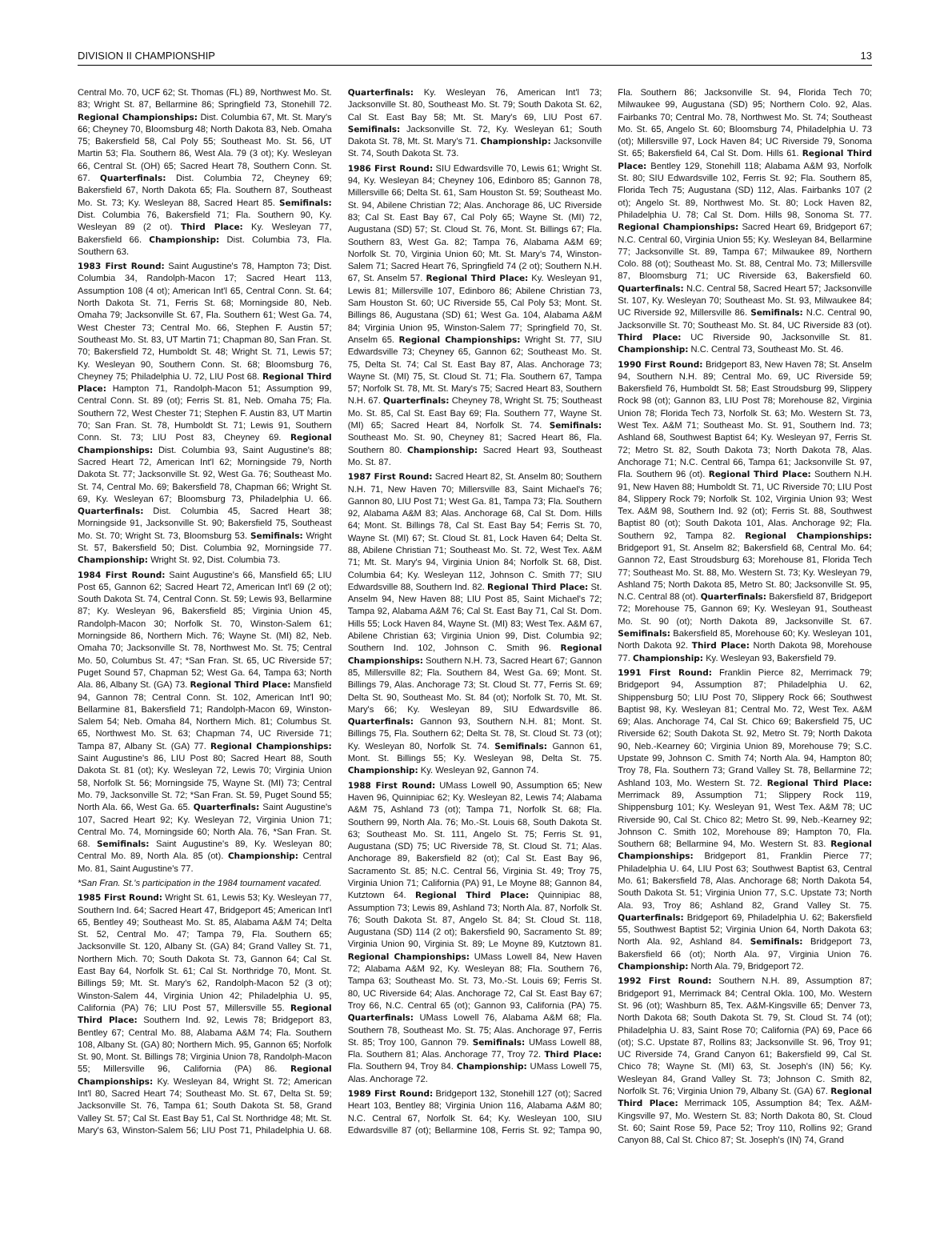DIVISION II CHAMPIONSHIP 13
Central Mo. 70, UCF 62; St. Thomas (FL) 89, Northwest Mo. St. 83; Wright St. 87, Bellarmine 86; Springfield 73, Stonehill 72. Regional Championships: Dist. Columbia 67, Mt. St. Mary's 66; Cheyney 70, Bloomsburg 48; North Dakota 83, Neb. Omaha 75; Bakersfield 58, Cal Poly 55; Southeast Mo. St. 56, UT Martin 53; Fla. Southern 86, West Ala. 79 (3 ot); Ky. Wesleyan 66, Central St. (OH) 65; Sacred Heart 78, Southern Conn. St. 67. Quarterfinals: Dist. Columbia 72, Cheyney 69; Bakersfield 67, North Dakota 65; Fla. Southern 87, Southeast Mo. St. 73; Ky. Wesleyan 88, Sacred Heart 85. Semifinals: Dist. Columbia 76, Bakersfield 71; Fla. Southern 90, Ky. Wesleyan 89 (2 ot). Third Place: Ky. Wesleyan 77, Bakersfield 66. Championship: Dist. Columbia 73, Fla. Southern 63.
1983 First Round: Saint Augustine's 78, Hampton 73; Dist. Columbia 34, Randolph-Macon 17; Sacred Heart 113, Assumption 108 (4 ot); American Int'l 65, Central Conn. St. 64; North Dakota St. 71, Ferris St. 68; Morningside 80, Neb. Omaha 79; Jacksonville St. 67, Fla. Southern 61; West Ga. 74, West Chester 73; Central Mo. 66, Stephen F. Austin 57; Southeast Mo. St. 83, UT Martin 71; Chapman 80, San Fran. St. 70; Bakersfield 72, Humboldt St. 48; Wright St. 71, Lewis 57; Ky. Wesleyan 90, Southern Conn. St. 68; Bloomsburg 76, Cheyney 75; Philadelphia U. 72, LIU Post 68. Regional Third Place: Hampton 71, Randolph-Macon 51; Assumption 99, Central Conn. St. 89 (ot); Ferris St. 81, Neb. Omaha 75; Fla. Southern 72, West Chester 71; Stephen F. Austin 83, UT Martin 70; San Fran. St. 78, Humboldt St. 71; Lewis 91, Southern Conn. St. 73; LIU Post 83, Cheyney 69. Regional Championships: Dist. Columbia 93, Saint Augustine's 88; Sacred Heart 72, American Int'l 62; Morningside 79, North Dakota St. 77; Jacksonville St. 92, West Ga. 76; Southeast Mo. St. 74, Central Mo. 69; Bakersfield 78, Chapman 66; Wright St. 69, Ky. Wesleyan 67; Bloomsburg 73, Philadelphia U. 66. Quarterfinals: Dist. Columbia 45, Sacred Heart 38; Morningside 91, Jacksonville St. 90; Bakersfield 75, Southeast Mo. St. 70; Wright St. 73, Bloomsburg 53. Semifinals: Wright St. 57, Bakersfield 50; Dist. Columbia 92, Morningside 77. Championship: Wright St. 92, Dist. Columbia 73.
1984 First Round: Saint Augustine's 66, Mansfield 65; LIU Post 65, Gannon 62; Sacred Heart 72, American Int'l 69 (2 ot); South Dakota St. 74, Central Conn. St. 59; Lewis 93, Bellarmine 87; Ky. Wesleyan 96, Bakersfield 85; Virginia Union 45, Randolph-Macon 30; Norfolk St. 70, Winston-Salem 61; Morningside 86, Northern Mich. 76; Wayne St. (MI) 82, Neb. Omaha 70; Jacksonville St. 78, Northwest Mo. St. 75; Central Mo. 50, Columbus St. 47; *San Fran. St. 65, UC Riverside 57; Puget Sound 57, Chapman 52; West Ga. 64, Tampa 63; North Ala. 86, Albany St. (GA) 73. Regional Third Place: Mansfield 94, Gannon 78; Central Conn. St. 102, American Int'l 90; Bellarmine 81, Bakersfield 71; Randolph-Macon 69, Winston-Salem 54; Neb. Omaha 84, Northern Mich. 81; Columbus St. 65, Northwest Mo. St. 63; Chapman 74, UC Riverside 71; Tampa 87, Albany St. (GA) 77. Regional Championships: Saint Augustine's 86, LIU Post 80; Sacred Heart 88, South Dakota St. 81 (ot); Ky. Wesleyan 72, Lewis 70; Virginia Union 58, Norfolk St. 56; Morningside 75, Wayne St. (MI) 73; Central Mo. 79, Jacksonville St. 72; *San Fran. St. 59, Puget Sound 55; North Ala. 66, West Ga. 65. Quarterfinals: Saint Augustine's 107, Sacred Heart 92; Ky. Wesleyan 72, Virginia Union 71; Central Mo. 74, Morningside 60; North Ala. 76, *San Fran. St. 68. Semifinals: Saint Augustine's 89, Ky. Wesleyan 80; Central Mo. 89, North Ala. 85 (ot). Championship: Central Mo. 81, Saint Augustine's 77.
*San Fran. St.'s participation in the 1984 tournament vacated.
1985 First Round: Wright St. 61, Lewis 53; Ky. Wesleyan 77, Southern Ind. 64; Sacred Heart 47, Bridgeport 45; American Int'l 65, Bentley 49; Southeast Mo. St. 85, Alabama A&M 74; Delta St. 52, Central Mo. 47; Tampa 79, Fla. Southern 65; Jacksonville St. 120, Albany St. (GA) 84; Grand Valley St. 71, Northern Mich. 70; South Dakota St. 73, Gannon 64; Cal St. East Bay 64, Norfolk St. 61; Cal St. Northridge 70, Mont. St. Billings 59; Mt. St. Mary's 62, Randolph-Macon 52 (3 ot); Winston-Salem 44, Virginia Union 42; Philadelphia U. 95, California (PA) 76; LIU Post 57, Millersville 55. Regional Third Place: Southern Ind. 92, Lewis 78; Bridgeport 83, Bentley 67; Central Mo. 88, Alabama A&M 74; Fla. Southern 108, Albany St. (GA) 80; Northern Mich. 95, Gannon 65; Norfolk St. 90, Mont. St. Billings 78; Virginia Union 78, Randolph-Macon 55; Millersville 96, California (PA) 86. Regional Championships: Ky. Wesleyan 84, Wright St. 72; American Int'l 80, Sacred Heart 74; Southeast Mo. St. 67, Delta St. 59; Jacksonville St. 76, Tampa 61; South Dakota St. 58, Grand Valley St. 57; Cal St. East Bay 51, Cal St. Northridge 48; Mt. St. Mary's 63, Winston-Salem 56; LIU Post 71, Philadelphia U. 68. Quarterfinals: Ky. Wesleyan 76, American Int'l 73; Jacksonville St. 80, Southeast Mo. St. 79; South Dakota St. 62, Cal St. East Bay 58; Mt. St. Mary's 69, LIU Post 67. Semifinals: Jacksonville St. 72, Ky. Wesleyan 61; South Dakota St. 78, Mt. St. Mary's 71. Championship: Jacksonville St. 74, South Dakota St. 73.
1986 First Round: SIU Edwardsville 70, Lewis 61; Wright St. 94, Ky. Wesleyan 84; Cheyney 106, Edinboro 85; Gannon 78, Millersville 66; Delta St. 61, Sam Houston St. 59; Southeast Mo. St. 94, Abilene Christian 72; Alas. Anchorage 86, UC Riverside 83; Cal St. East Bay 67, Cal Poly 65; Wayne St. (MI) 72, Augustana (SD) 57; St. Cloud St. 76, Mont. St. Billings 67; Fla. Southern 83, West Ga. 82; Tampa 76, Alabama A&M 69; Norfolk St. 70, Virginia Union 60; Mt. St. Mary's 74, Winston-Salem 71; Sacred Heart 76, Springfield 74 (2 ot); Southern N.H. 67, St. Anselm 57. Regional Third Place: Ky. Wesleyan 91, Lewis 81; Millersville 107, Edinboro 86; Abilene Christian 73, Sam Houston St. 60; UC Riverside 55, Cal Poly 53; Mont. St. Billings 86, Augustana (SD) 61; West Ga. 104, Alabama A&M 84; Virginia Union 95, Winston-Salem 77; Springfield 70, St. Anselm 65. Regional Championships: Wright St. 77, SIU Edwardsville 73; Cheyney 65, Gannon 62; Southeast Mo. St. 75, Delta St. 74; Cal St. East Bay 87, Alas. Anchorage 73; Wayne St. (MI) 75, St. Cloud St. 71; Fla. Southern 67, Tampa 57; Norfolk St. 78, Mt. St. Mary's 75; Sacred Heart 83, Southern N.H. 67. Quarterfinals: Cheyney 78, Wright St. 75; Southeast Mo. St. 85, Cal St. East Bay 69; Fla. Southern 77, Wayne St. (MI) 65; Sacred Heart 84, Norfolk St. 74. Semifinals: Southeast Mo. St. 90, Cheyney 81; Sacred Heart 86, Fla. Southern 80. Championship: Sacred Heart 93, Southeast Mo. St. 87.
1987 First Round: Sacred Heart 82, St. Anselm 80; Southern N.H. 71, New Haven 70; Millersville 83, Saint Michael's 76; Gannon 80, LIU Post 71; West Ga. 81, Tampa 73; Fla. Southern 92, Alabama A&M 83; Alas. Anchorage 68, Cal St. Dom. Hills 64; Mont. St. Billings 78, Cal St. East Bay 54; Ferris St. 70, Wayne St. (MI) 67; St. Cloud St. 81, Lock Haven 64; Delta St. 88, Abilene Christian 71; Southeast Mo. St. 72, West Tex. A&M 71; Mt. St. Mary's 94, Virginia Union 84; Norfolk St. 68, Dist. Columbia 64; Ky. Wesleyan 112, Johnson C. Smith 77; SIU Edwardsville 88, Southern Ind. 82. Regional Third Place: St. Anselm 94, New Haven 88; LIU Post 85, Saint Michael's 72; Tampa 92, Alabama A&M 76; Cal St. East Bay 71, Cal St. Dom. Hills 55; Lock Haven 84, Wayne St. (MI) 83; West Tex. A&M 67, Abilene Christian 63; Virginia Union 99, Dist. Columbia 92; Southern Ind. 102, Johnson C. Smith 96. Regional Championships: Southern N.H. 73, Sacred Heart 67; Gannon 85, Millersville 82; Fla. Southern 84, West Ga. 69; Mont. St. Billings 79, Alas. Anchorage 73; St. Cloud St. 77, Ferris St. 69; Delta St. 90, Southeast Mo. St. 84 (ot); Norfolk St. 70, Mt. St. Mary's 66; Ky. Wesleyan 89, SIU Edwardsville 86. Quarterfinals: Gannon 93, Southern N.H. 81; Mont. St. Billings 75, Fla. Southern 62; Delta St. 78, St. Cloud St. 73 (ot); Ky. Wesleyan 80, Norfolk St. 74. Semifinals: Gannon 61, Mont. St. Billings 55; Ky. Wesleyan 98, Delta St. 75. Championship: Ky. Wesleyan 92, Gannon 74.
1988 First Round: UMass Lowell 90, Assumption 65; New Haven 96, Quinnipiac 62; Ky. Wesleyan 82, Lewis 74; Alabama A&M 75, Ashland 73 (ot); Tampa 71, Norfolk St. 68; Fla. Southern 99, North Ala. 76; Mo.-St. Louis 68, South Dakota St. 63; Southeast Mo. St. 111, Angelo St. 75; Ferris St. 91, Augustana (SD) 75; UC Riverside 78, St. Cloud St. 71; Alas. Anchorage 89, Bakersfield 82 (ot); Cal St. East Bay 96, Sacramento St. 85; N.C. Central 56, Virginia St. 49; Troy 75, Virginia Union 71; California (PA) 91, Le Moyne 88; Gannon 84, Kutztown 64. Regional Third Place: Quinnipiac 88, Assumption 73; Lewis 89, Ashland 73; North Ala. 87, Norfolk St. 76; South Dakota St. 87, Angelo St. 84; St. Cloud St. 118, Augustana (SD) 114 (2 ot); Bakersfield 90, Sacramento St. 89; Virginia Union 90, Virginia St. 89; Le Moyne 89, Kutztown 81. Regional Championships: UMass Lowell 84, New Haven 72; Alabama A&M 92, Ky. Wesleyan 88; Fla. Southern 76, Tampa 63; Southeast Mo. St. 73, Mo.-St. Louis 69; Ferris St. 80, UC Riverside 64; Alas. Anchorage 72, Cal St. East Bay 67; Troy 66, N.C. Central 65 (ot); Gannon 93, California (PA) 75. Quarterfinals: UMass Lowell 76, Alabama A&M 68; Fla. Southern 78, Southeast Mo. St. 75; Alas. Anchorage 97, Ferris St. 85; Troy 100, Gannon 79. Semifinals: UMass Lowell 88, Fla. Southern 81; Alas. Anchorage 77, Troy 72. Third Place: Fla. Southern 94, Troy 84. Championship: UMass Lowell 75, Alas. Anchorage 72.
1989 First Round: Bridgeport 132, Stonehill 127 (ot); Sacred Heart 103, Bentley 88; Virginia Union 116, Alabama A&M 80; N.C. Central 67, Norfolk St. 64; Ky. Wesleyan 100, SIU Edwardsville 87 (ot); Bellarmine 108, Ferris St. 92; Tampa 90, Fla. Southern 86; Jacksonville St. 94, Florida Tech 70; Milwaukee 99, Augustana (SD) 95; Northern Colo. 92, Alas. Fairbanks 70; Central Mo. 78, Northwest Mo. St. 74; Southeast Mo. St. 65, Angelo St. 60; Bloomsburg 74, Philadelphia U. 73 (ot); Millersville 97, Lock Haven 84; UC Riverside 79, Sonoma St. 65; Bakersfield 64, Cal St. Dom. Hills 61. Regional Third Place: Bentley 129, Stonehill 118; Alabama A&M 93, Norfolk St. 80; SIU Edwardsville 102, Ferris St. 92; Fla. Southern 85, Florida Tech 75; Augustana (SD) 112, Alas. Fairbanks 107 (2 ot); Angelo St. 89, Northwest Mo. St. 80; Lock Haven 82, Philadelphia U. 78; Cal St. Dom. Hills 98, Sonoma St. 77. Regional Championships: Sacred Heart 69, Bridgeport 67; N.C. Central 60, Virginia Union 55; Ky. Wesleyan 84, Bellarmine 77; Jacksonville St. 89, Tampa 67; Milwaukee 89, Northern Colo. 88 (ot); Southeast Mo. St. 88, Central Mo. 73; Millersville 87, Bloomsburg 71; UC Riverside 63, Bakersfield 60. Quarterfinals: N.C. Central 58, Sacred Heart 57; Jacksonville St. 107, Ky. Wesleyan 70; Southeast Mo. St. 93, Milwaukee 84; UC Riverside 92, Millersville 86. Semifinals: N.C. Central 90, Jacksonville St. 70; Southeast Mo. St. 84, UC Riverside 83 (ot). Third Place: UC Riverside 90, Jacksonville St. 81. Championship: N.C. Central 73, Southeast Mo. St. 46.
1990 First Round: Bridgeport 83, New Haven 78; St. Anselm 94, Southern N.H. 89; Central Mo. 69, UC Riverside 59; Bakersfield 76, Humboldt St. 58; East Stroudsburg 99, Slippery Rock 98 (ot); Gannon 83, LIU Post 78; Morehouse 82, Virginia Union 78; Florida Tech 73, Norfolk St. 63; Mo. Western St. 73, West Tex. A&M 71; Southeast Mo. St. 91, Southern Ind. 73; Ashland 68, Southwest Baptist 64; Ky. Wesleyan 97, Ferris St. 72; Metro St. 82, South Dakota 73; North Dakota 78, Alas. Anchorage 71; N.C. Central 66, Tampa 61; Jacksonville St. 97, Fla. Southern 96 (ot). Regional Third Place: Southern N.H. 91, New Haven 88; Humboldt St. 71, UC Riverside 70; LIU Post 84, Slippery Rock 79; Norfolk St. 102, Virginia Union 93; West Tex. A&M 98, Southern Ind. 92 (ot); Ferris St. 88, Southwest Baptist 80 (ot); South Dakota 101, Alas. Anchorage 92; Fla. Southern 92, Tampa 82. Regional Championships: Bridgeport 91, St. Anselm 82; Bakersfield 68, Central Mo. 64; Gannon 72, East Stroudsburg 63; Morehouse 81, Florida Tech 77; Southeast Mo. St. 88, Mo. Western St. 73; Ky. Wesleyan 79, Ashland 75; North Dakota 85, Metro St. 80; Jacksonville St. 95, N.C. Central 88 (ot). Quarterfinals: Bakersfield 87, Bridgeport 72; Morehouse 75, Gannon 69; Ky. Wesleyan 91, Southeast Mo. St. 90 (ot); North Dakota 89, Jacksonville St. 67. Semifinals: Bakersfield 85, Morehouse 60; Ky. Wesleyan 101, North Dakota 92. Third Place: North Dakota 98, Morehouse 77. Championship: Ky. Wesleyan 93, Bakersfield 79.
1991 First Round: Franklin Pierce 82, Merrimack 79; Bridgeport 94, Assumption 87; Philadelphia U. 62, Shippensburg 50; LIU Post 70, Slippery Rock 66; Southwest Baptist 98, Ky. Wesleyan 81; Central Mo. 72, West Tex. A&M 69; Alas. Anchorage 74, Cal St. Chico 69; Bakersfield 75, UC Riverside 62; South Dakota St. 92, Metro St. 79; North Dakota 90, Neb.-Kearney 60; Virginia Union 89, Morehouse 79; S.C. Upstate 99, Johnson C. Smith 74; North Ala. 94, Hampton 80; Troy 78, Fla. Southern 73; Grand Valley St. 78, Bellarmine 72; Ashland 103, Mo. Western St. 72. Regional Third Place: Merrimack 89, Assumption 71; Slippery Rock 119, Shippensburg 101; Ky. Wesleyan 91, West Tex. A&M 78; UC Riverside 90, Cal St. Chico 82; Metro St. 99, Neb.-Kearney 92; Johnson C. Smith 102, Morehouse 89; Hampton 70, Fla. Southern 68; Bellarmine 94, Mo. Western St. 83. Regional Championships: Bridgeport 81, Franklin Pierce 77; Philadelphia U. 64, LIU Post 63; Southwest Baptist 63, Central Mo. 61; Bakersfield 78, Alas. Anchorage 68; North Dakota 54, South Dakota St. 51; Virginia Union 77, S.C. Upstate 73; North Ala. 93, Troy 86; Ashland 82, Grand Valley St. 75. Quarterfinals: Bridgeport 69, Philadelphia U. 62; Bakersfield 55, Southwest Baptist 52; Virginia Union 64, North Dakota 63; North Ala. 92, Ashland 84. Semifinals: Bridgeport 73, Bakersfield 66 (ot); North Ala. 97, Virginia Union 76. Championship: North Ala. 79, Bridgeport 72.
1992 First Round: Southern N.H. 89, Assumption 87; Bridgeport 91, Merrimack 84; Central Okla. 100, Mo. Western St. 96 (ot); Washburn 85, Tex. A&M-Kingsville 65; Denver 73, North Dakota 68; South Dakota St. 79, St. Cloud St. 74 (ot); Philadelphia U. 83, Saint Rose 70; California (PA) 69, Pace 66 (ot); S.C. Upstate 87, Rollins 83; Jacksonville St. 96, Troy 91; UC Riverside 74, Grand Canyon 61; Bakersfield 99, Cal St. Chico 78; Wayne St. (MI) 63, St. Joseph's (IN) 56; Ky. Wesleyan 84, Grand Valley St. 73; Johnson C. Smith 82, Norfolk St. 76; Virginia Union 79, Albany St. (GA) 67. Regional Third Place: Merrimack 105, Assumption 84; Tex. A&M-Kingsville 97, Mo. Western St. 83; North Dakota 80, St. Cloud St. 60; Saint Rose 59, Pace 52; Troy 110, Rollins 92; Grand Canyon 88, Cal St. Chico 87; St. Joseph's (IN) 74, Grand